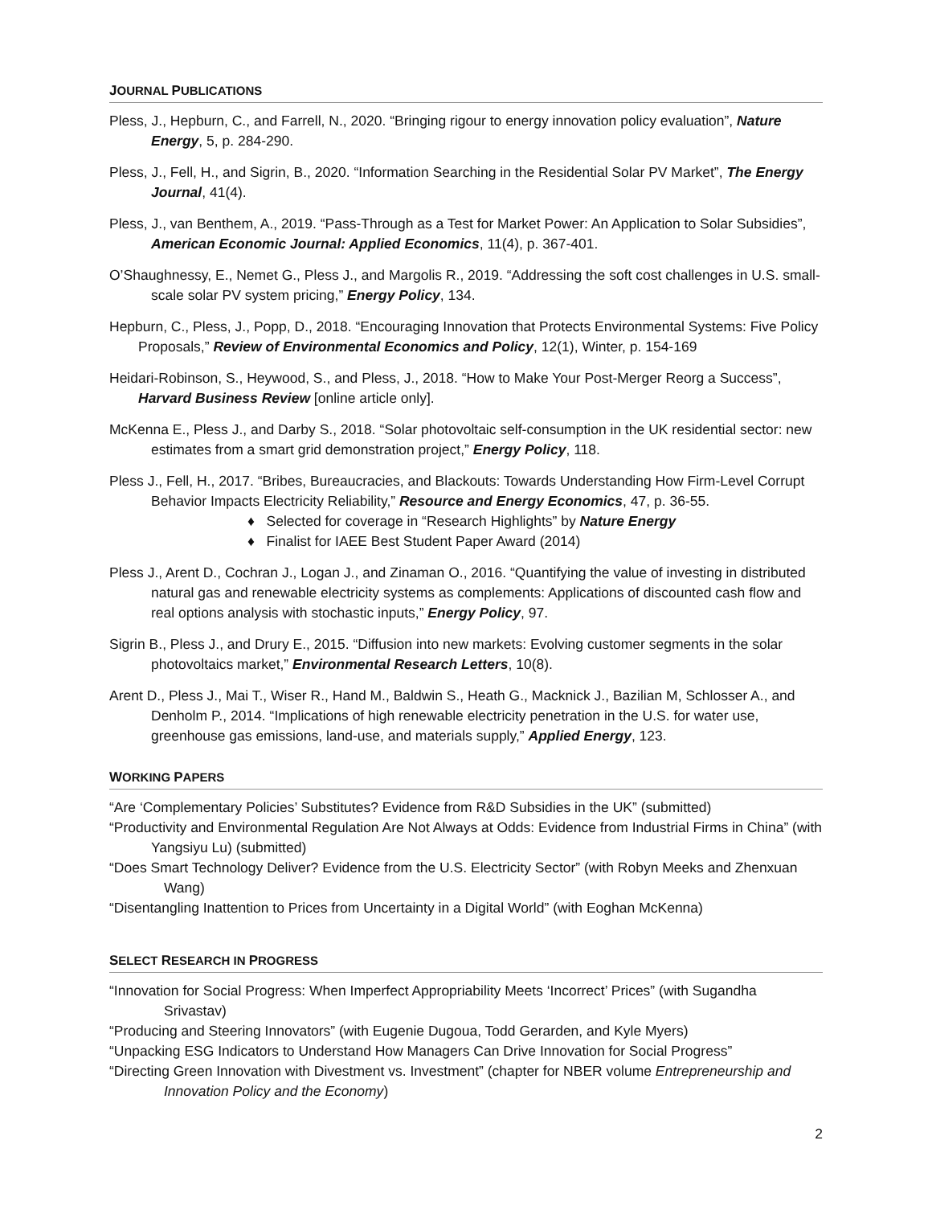JOURNAL PUBLICATIONS
Pless, J., Hepburn, C., and Farrell, N., 2020. “Bringing rigour to energy innovation policy evaluation”, Nature Energy, 5, p. 284-290.
Pless, J., Fell, H., and Sigrin, B., 2020. “Information Searching in the Residential Solar PV Market”, The Energy Journal, 41(4).
Pless, J., van Benthem, A., 2019. “Pass-Through as a Test for Market Power: An Application to Solar Subsidies”, American Economic Journal: Applied Economics, 11(4), p. 367-401.
O’Shaughnessy, E., Nemet G., Pless J., and Margolis R., 2019. “Addressing the soft cost challenges in U.S. small-scale solar PV system pricing,” Energy Policy, 134.
Hepburn, C., Pless, J., Popp, D., 2018. “Encouraging Innovation that Protects Environmental Systems: Five Policy Proposals,” Review of Environmental Economics and Policy, 12(1), Winter, p. 154-169
Heidari-Robinson, S., Heywood, S., and Pless, J., 2018. “How to Make Your Post-Merger Reorg a Success”, Harvard Business Review [online article only].
McKenna E., Pless J., and Darby S., 2018. “Solar photovoltaic self-consumption in the UK residential sector: new estimates from a smart grid demonstration project,” Energy Policy, 118.
Pless J., Fell, H., 2017. “Bribes, Bureaucracies, and Blackouts: Towards Understanding How Firm-Level Corrupt Behavior Impacts Electricity Reliability,” Resource and Energy Economics, 47, p. 36-55.
♦ Selected for coverage in “Research Highlights” by Nature Energy
♦ Finalist for IAEE Best Student Paper Award (2014)
Pless J., Arent D., Cochran J., Logan J., and Zinaman O., 2016. “Quantifying the value of investing in distributed natural gas and renewable electricity systems as complements: Applications of discounted cash flow and real options analysis with stochastic inputs,” Energy Policy, 97.
Sigrin B., Pless J., and Drury E., 2015. “Diffusion into new markets: Evolving customer segments in the solar photovoltaics market,” Environmental Research Letters, 10(8).
Arent D., Pless J., Mai T., Wiser R., Hand M., Baldwin S., Heath G., Macknick J., Bazilian M, Schlosser A., and Denholm P., 2014. “Implications of high renewable electricity penetration in the U.S. for water use, greenhouse gas emissions, land-use, and materials supply,” Applied Energy, 123.
WORKING PAPERS
“Are ‘Complementary Policies’ Substitutes? Evidence from R&D Subsidies in the UK” (submitted)
“Productivity and Environmental Regulation Are Not Always at Odds: Evidence from Industrial Firms in China” (with Yangsiyu Lu) (submitted)
“Does Smart Technology Deliver? Evidence from the U.S. Electricity Sector” (with Robyn Meeks and Zhenxuan Wang)
“Disentangling Inattention to Prices from Uncertainty in a Digital World” (with Eoghan McKenna)
SELECT RESEARCH IN PROGRESS
“Innovation for Social Progress: When Imperfect Appropriability Meets ‘Incorrect’ Prices” (with Sugandha Srivastav)
“Producing and Steering Innovators” (with Eugenie Dugoua, Todd Gerarden, and Kyle Myers)
“Unpacking ESG Indicators to Understand How Managers Can Drive Innovation for Social Progress”
“Directing Green Innovation with Divestment vs. Investment” (chapter for NBER volume Entrepreneurship and Innovation Policy and the Economy)
2